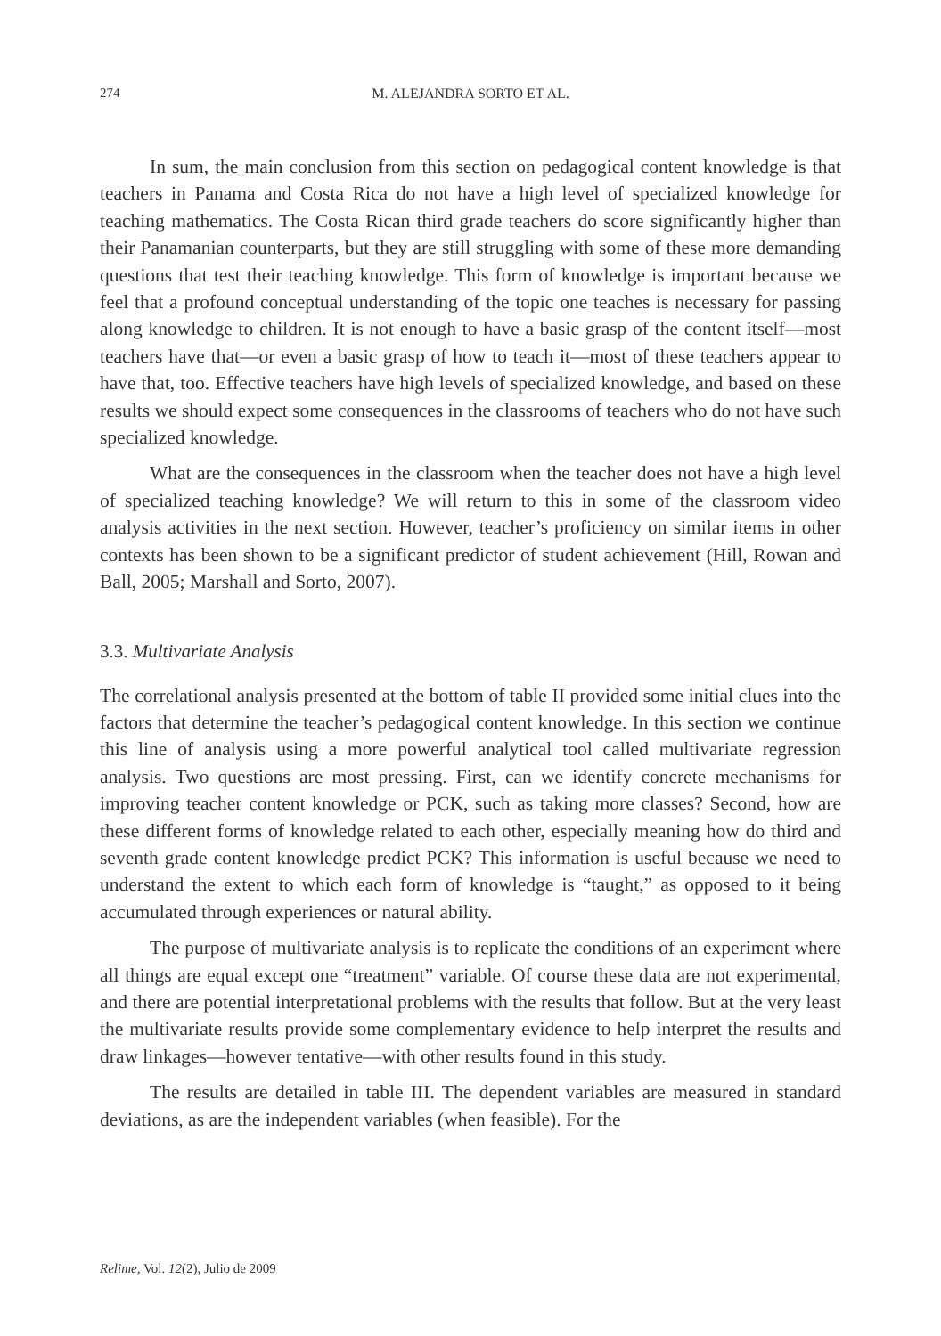274 M. ALEJANDRA SORTO ET AL.
In sum, the main conclusion from this section on pedagogical content knowledge is that teachers in Panama and Costa Rica do not have a high level of specialized knowledge for teaching mathematics. The Costa Rican third grade teachers do score significantly higher than their Panamanian counterparts, but they are still struggling with some of these more demanding questions that test their teaching knowledge. This form of knowledge is important because we feel that a profound conceptual understanding of the topic one teaches is necessary for passing along knowledge to children. It is not enough to have a basic grasp of the content itself—most teachers have that—or even a basic grasp of how to teach it—most of these teachers appear to have that, too. Effective teachers have high levels of specialized knowledge, and based on these results we should expect some consequences in the classrooms of teachers who do not have such specialized knowledge.
What are the consequences in the classroom when the teacher does not have a high level of specialized teaching knowledge? We will return to this in some of the classroom video analysis activities in the next section. However, teacher’s proficiency on similar items in other contexts has been shown to be a significant predictor of student achievement (Hill, Rowan and Ball, 2005; Marshall and Sorto, 2007).
3.3. Multivariate Analysis
The correlational analysis presented at the bottom of table II provided some initial clues into the factors that determine the teacher’s pedagogical content knowledge. In this section we continue this line of analysis using a more powerful analytical tool called multivariate regression analysis. Two questions are most pressing. First, can we identify concrete mechanisms for improving teacher content knowledge or PCK, such as taking more classes? Second, how are these different forms of knowledge related to each other, especially meaning how do third and seventh grade content knowledge predict PCK? This information is useful because we need to understand the extent to which each form of knowledge is “taught,” as opposed to it being accumulated through experiences or natural ability.
The purpose of multivariate analysis is to replicate the conditions of an experiment where all things are equal except one “treatment” variable. Of course these data are not experimental, and there are potential interpretational problems with the results that follow. But at the very least the multivariate results provide some complementary evidence to help interpret the results and draw linkages—however tentative—with other results found in this study.
The results are detailed in table III. The dependent variables are measured in standard deviations, as are the independent variables (when feasible). For the
Relime, Vol. 12(2), Julio de 2009